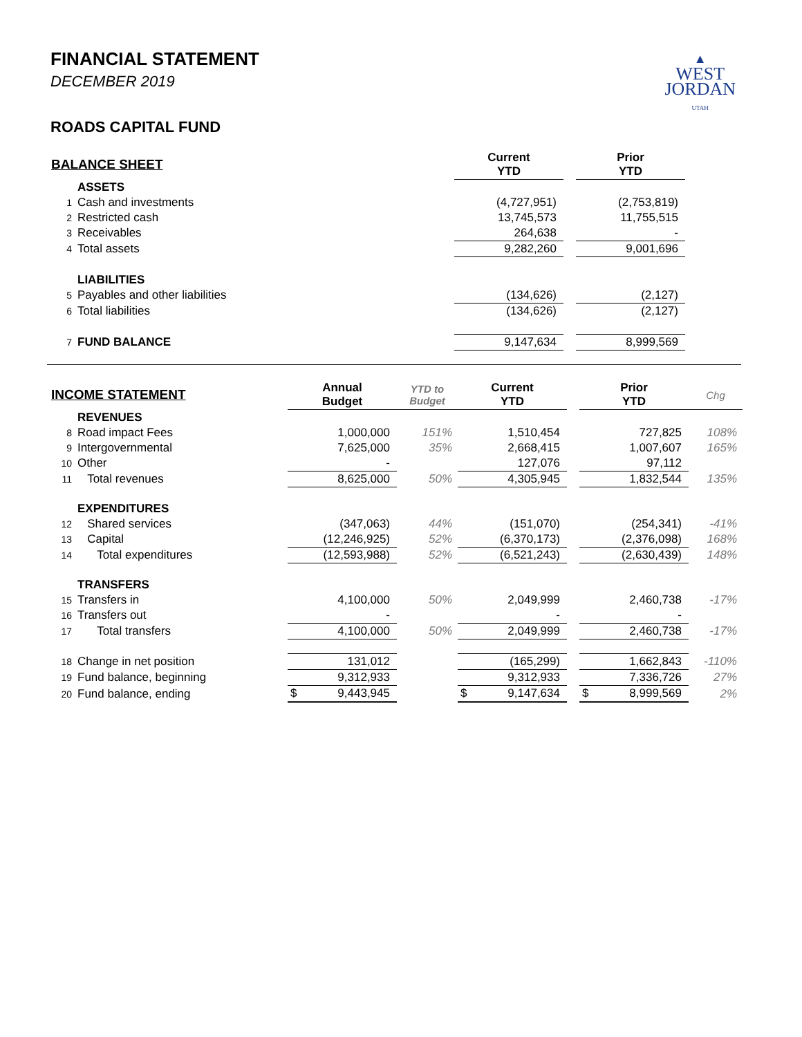▲
WEST
JORDAN
UTAH
FINANCIAL STATEMENT
DECEMBER 2019
ROADS CAPITAL FUND
| BALANCE SHEET | | | | Current YTD | | Prior YTD | |
| --- | --- | --- | --- | --- | --- | --- | --- |
| | ASSETS | | | | | | |
| 1 | Cash and investments | | | (4,727,951) | | (2,753,819) | |
| 2 | Restricted cash | | | 13,745,573 | | 11,755,515 | |
| 3 | Receivables | | | 264,638 | | - | |
| 4 | Total assets | | | 9,282,260 | | 9,001,696 | |
| | LIABILITIES | | | | | | |
| 5 | Payables and other liabilities | | | (134,626) | | (2,127) | |
| 6 | Total liabilities | | | (134,626) | | (2,127) | |
| 7 | FUND BALANCE | | | 9,147,634 | | 8,999,569 | |
| INCOME STATEMENT | | Annual Budget | YTD to Budget | Current YTD | | Prior YTD | Chg |
| --- | --- | --- | --- | --- | --- | --- | --- |
| | REVENUES | | | | | | |
| 8 | Road impact Fees | 1,000,000 | 151% | 1,510,454 | | 727,825 | 108% |
| 9 | Intergovernmental | 7,625,000 | 35% | 2,668,415 | | 1,007,607 | 165% |
| 10 | Other | - | | 127,076 | | 97,112 | |
| 11 | Total revenues | 8,625,000 | 50% | 4,305,945 | | 1,832,544 | 135% |
| | EXPENDITURES | | | | | | |
| 12 | Shared services | (347,063) | 44% | (151,070) | | (254,341) | -41% |
| 13 | Capital | (12,246,925) | 52% | (6,370,173) | | (2,376,098) | 168% |
| 14 | Total expenditures | (12,593,988) | 52% | (6,521,243) | | (2,630,439) | 148% |
| | TRANSFERS | | | | | | |
| 15 | Transfers in | 4,100,000 | 50% | 2,049,999 | | 2,460,738 | -17% |
| 16 | Transfers out | - | | - | | - | |
| 17 | Total transfers | 4,100,000 | 50% | 2,049,999 | | 2,460,738 | -17% |
| 18 | Change in net position | 131,012 | | (165,299) | | 1,662,843 | -110% |
| 19 | Fund balance, beginning | 9,312,933 | | 9,312,933 | | 7,336,726 | 27% |
| 20 | Fund balance, ending | $ 9,443,945 | | $ 9,147,634 | | $ 8,999,569 | 2% |